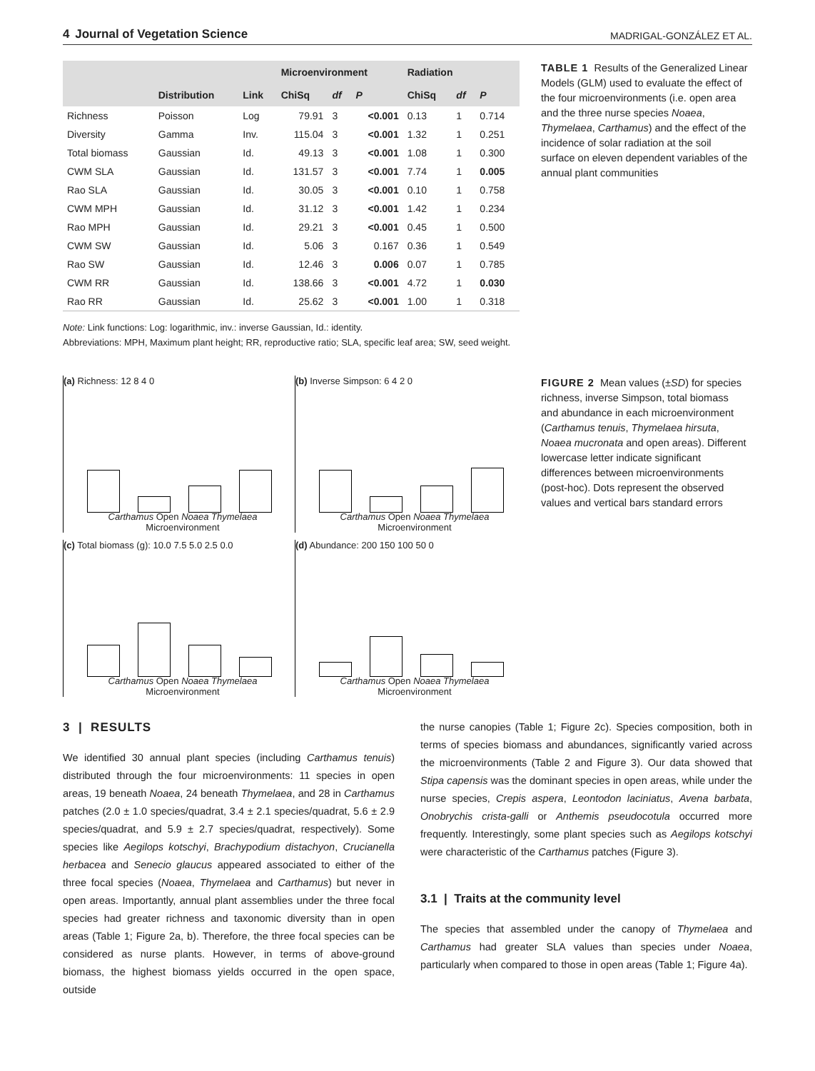4 Journal of Vegetation Science MADRIGAL-GONZÁLEZ ET AL.
| | | | Microenvironment | | | Radiation | | |
| --- | --- | --- | --- | --- | --- | --- | --- | --- |
| | Distribution | Link | ChiSq | df | P | ChiSq | df | P |
| Richness | Poisson | Log | 79.91 | 3 | <0.001 | 0.13 | 1 | 0.714 |
| Diversity | Gamma | Inv. | 115.04 | 3 | <0.001 | 1.32 | 1 | 0.251 |
| Total biomass | Gaussian | Id. | 49.13 | 3 | <0.001 | 1.08 | 1 | 0.300 |
| CWM SLA | Gaussian | Id. | 131.57 | 3 | <0.001 | 7.74 | 1 | 0.005 |
| Rao SLA | Gaussian | Id. | 30.05 | 3 | <0.001 | 0.10 | 1 | 0.758 |
| CWM MPH | Gaussian | Id. | 31.12 | 3 | <0.001 | 1.42 | 1 | 0.234 |
| Rao MPH | Gaussian | Id. | 29.21 | 3 | <0.001 | 0.45 | 1 | 0.500 |
| CWM SW | Gaussian | Id. | 5.06 | 3 | 0.167 | 0.36 | 1 | 0.549 |
| Rao SW | Gaussian | Id. | 12.46 | 3 | 0.006 | 0.07 | 1 | 0.785 |
| CWM RR | Gaussian | Id. | 138.66 | 3 | <0.001 | 4.72 | 1 | 0.030 |
| Rao RR | Gaussian | Id. | 25.62 | 3 | <0.001 | 1.00 | 1 | 0.318 |
Note: Link functions: Log: logarithmic, inv.: inverse Gaussian, Id.: identity.
Abbreviations: MPH, Maximum plant height; RR, reproductive ratio; SLA, specific leaf area; SW, seed weight.
TABLE 1 Results of the Generalized Linear Models (GLM) used to evaluate the effect of the four microenvironments (i.e. open area and the three nurse species Noaea, Thymelaea, Carthamus) and the effect of the incidence of solar radiation at the soil surface on eleven dependent variables of the annual plant communities
(a) Richness: 12 8 4 0
Carthamus Open Noaea Thymelaea
Microenvironment
(b) Inverse Simpson: 6 4 2 0
Carthamus Open Noaea Thymelaea
Microenvironment
(c) Total biomass (g): 10.0 7.5 5.0 2.5 0.0
Carthamus Open Noaea Thymelaea
Microenvironment
(d) Abundance: 200 150 100 50 0
Carthamus Open Noaea Thymelaea
Microenvironment
FIGURE 2 Mean values (±SD) for species richness, inverse Simpson, total biomass and abundance in each microenvironment (Carthamus tenuis, Thymelaea hirsuta, Noaea mucronata and open areas). Different lowercase letter indicate significant differences between microenvironments (post-hoc). Dots represent the observed values and vertical bars standard errors
3 | RESULTS
We identified 30 annual plant species (including Carthamus tenuis) distributed through the four microenvironments: 11 species in open areas, 19 beneath Noaea, 24 beneath Thymelaea, and 28 in Carthamus patches (2.0 ± 1.0 species/quadrat, 3.4 ± 2.1 species/quadrat, 5.6 ± 2.9 species/quadrat, and 5.9 ± 2.7 species/quadrat, respectively). Some species like Aegilops kotschyi, Brachypodium distachyon, Crucianella herbacea and Senecio glaucus appeared associated to either of the three focal species (Noaea, Thymelaea and Carthamus) but never in open areas. Importantly, annual plant assemblies under the three focal species had greater richness and taxonomic diversity than in open areas (Table 1; Figure 2a, b). Therefore, the three focal species can be considered as nurse plants. However, in terms of above-ground biomass, the highest biomass yields occurred in the open space, outside
the nurse canopies (Table 1; Figure 2c). Species composition, both in terms of species biomass and abundances, significantly varied across the microenvironments (Table 2 and Figure 3). Our data showed that Stipa capensis was the dominant species in open areas, while under the nurse species, Crepis aspera, Leontodon laciniatus, Avena barbata, Onobrychis crista-galli or Anthemis pseudocotula occurred more frequently. Interestingly, some plant species such as Aegilops kotschyi were characteristic of the Carthamus patches (Figure 3).
3.1 | Traits at the community level
The species that assembled under the canopy of Thymelaea and Carthamus had greater SLA values than species under Noaea, particularly when compared to those in open areas (Table 1; Figure 4a).